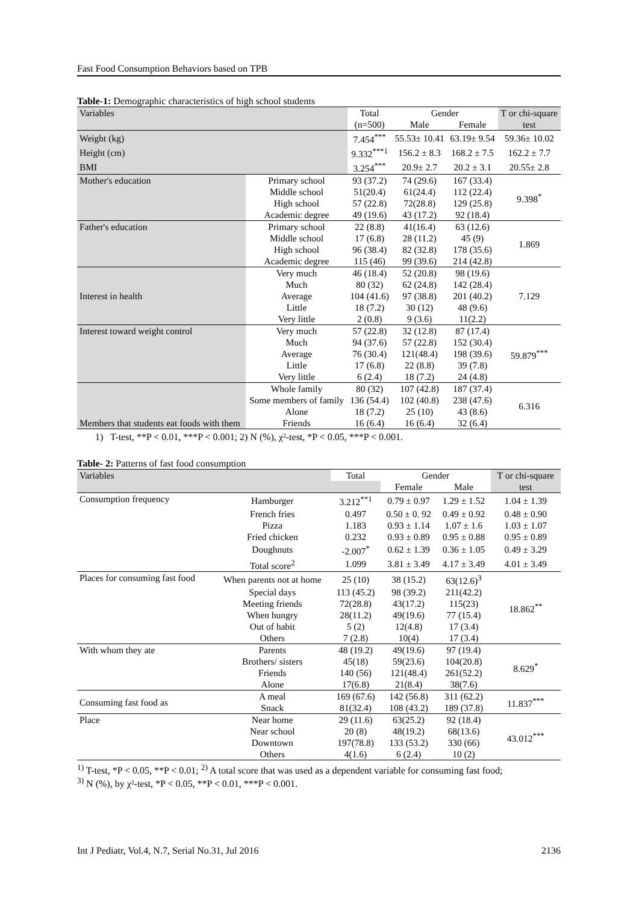Fast Food Consumption Behaviors based on TPB
Table-1: Demographic characteristics of high school students
| Variables | | Total | Gender | | T or chi-square |
| --- | --- | --- | --- | --- | --- |
| | | (n=500) | Male | Female | test |
| Weight (kg) | | 7.454<sup>***</sup> | 55.53± 10.41 | 63.19± 9.54 | 59.36± 10.02 |
| Height (cm) | | 9.332<sup>***1</sup> | 156.2 ± 8.3 | 168.2 ± 7.5 | 162.2 ± 7.7 |
| BMI | | 3.254<sup>***</sup> | 20.9± 2.7 | 20.2 ± 3.1 | 20.55± 2.8 |
| Mother's education | Primary school | 93 (37.2) | 74 (29.6) | 167 (33.4) | 9.398<sup>*</sup> |
| | Middle school | 51(20.4) | 61(24.4) | 112 (22.4) | |
| | High school | 57 (22.8) | 72(28.8) | 129 (25.8) | |
| | Academic degree | 49 (19.6) | 43 (17.2) | 92 (18.4) | |
| Father's education | Primary school | 22 (8.8) | 41(16.4) | 63 (12.6) | 1.869 |
| | Middle school | 17 (6.8) | 28 (11.2) | 45 (9) | |
| | High school | 96 (38.4) | 82 (32.8) | 178 (35.6) | |
| | Academic degree | 115 (46) | 99 (39.6) | 214 (42.8) | |
| Interest in health | Very much | 46 (18.4) | 52 (20.8) | 98 (19.6) | 7.129 |
| | Much | 80 (32) | 62 (24.8) | 142 (28.4) | |
| | Average | 104 (41.6) | 97 (38.8) | 201 (40.2) | |
| | Little | 18 (7.2) | 30 (12) | 48 (9.6) | |
| | Very little | 2 (0.8) | 9 (3.6) | 11(2.2) | |
| Interest toward weight control | Very much | 57 (22.8) | 32 (12.8) | 87 (17.4) | 59.879<sup>***</sup> |
| | Much | 94 (37.6) | 57 (22.8) | 152 (30.4) | |
| | Average | 76 (30.4) | 121(48.4) | 198 (39.6) | |
| | Little | 17 (6.8) | 22 (8.8) | 39 (7.8) | |
| | Very little | 6 (2.4) | 18 (7.2) | 24 (4.8) | |
| Members that students eat foods with them | Whole family | 80 (32) | 107 (42.8) | 187 (37.4) | 6.316 |
| | Some members of family | 136 (54.4) | 102 (40.8) | 238 (47.6) | |
| | Alone | 18 (7.2) | 25 (10) | 43 (8.6) | |
| | Friends | 16 (6.4) | 16 (6.4) | 32 (6.4) | |
1) T-test, **P < 0.01, ***P < 0.001; 2) N (%), χ²-test, *P < 0.05, ***P < 0.001.
Table- 2: Patterns of fast food consumption
| Variables | | Total | Gender | | T or chi-square |
| --- | --- | --- | --- | --- | --- |
| | | | Female | Male | test |
| Consumption frequency | Hamburger | 3.212<sup>**1</sup> | 0.79 ± 0.97 | 1.29 ± 1.52 | 1.04 ± 1.39 |
| | French fries | 0.497 | 0.50 ± 0. 92 | 0.49 ± 0.92 | 0.48 ± 0.90 |
| | Pizza | 1.183 | 0.93 ± 1.14 | 1.07 ± 1.6 | 1.03 ± 1.07 |
| | Fried chicken | 0.232 | 0.93 ± 0.89 | 0.95 ± 0.88 | 0.95 ± 0.89 |
| | Doughnuts | -2.007<sup>*</sup> | 0.62 ± 1.39 | 0.36 ± 1.05 | 0.49 ± 3.29 |
| | Total score<sup>2</sup> | 1.099 | 3.81 ± 3.49 | 4.17 ± 3.49 | 4.01 ± 3.49 |
| Places for consuming fast food | When parents not at home | 25 (10) | 38 (15.2) | 63(12.6)<sup>3</sup> | 18.862<sup>**</sup> |
| | Special days | 113 (45.2) | 98 (39.2) | 211(42.2) | |
| | Meeting friends | 72(28.8) | 43(17.2) | 115(23) | |
| | When hungry | 28(11.2) | 49(19.6) | 77 (15.4) | |
| | Out of habit | 5 (2) | 12(4.8) | 17 (3.4) | |
| | Others | 7 (2.8) | 10(4) | 17 (3.4) | |
| With whom they ate | Parents | 48 (19.2) | 49(19.6) | 97 (19.4) | 8.629<sup>*</sup> |
| | Brothers/ sisters | 45(18) | 59(23.6) | 104(20.8) | |
| | Friends | 140 (56) | 121(48.4) | 261(52.2) | |
| | Alone | 17(6.8) | 21(8.4) | 38(7.6) | |
| Consuming fast food as | A meal | 169 (67.6) | 142 (56.8) | 311 (62.2) | 11.837<sup>***</sup> |
| | Snack | 81(32.4) | 108 (43.2) | 189 (37.8) | |
| Place | Near home | 29 (11.6) | 63(25.2) | 92 (18.4) | 43.012<sup>***</sup> |
| | Near school | 20 (8) | 48(19.2) | 68(13.6) | |
| | Downtown | 197(78.8) | 133 (53.2) | 330 (66) | |
| | Others | 4(1.6) | 6 (2.4) | 10 (2) | |
<sup>1)</sup> T-test, *P < 0.05, **P < 0.01; <sup>2)</sup> A total score that was used as a dependent variable for consuming fast food;
<sup>3)</sup> N (%), by χ²-test, *P < 0.05, **P < 0.01, ***P < 0.001.
Int J Pediatr, Vol.4, N.7, Serial No.31, Jul 2016 2136